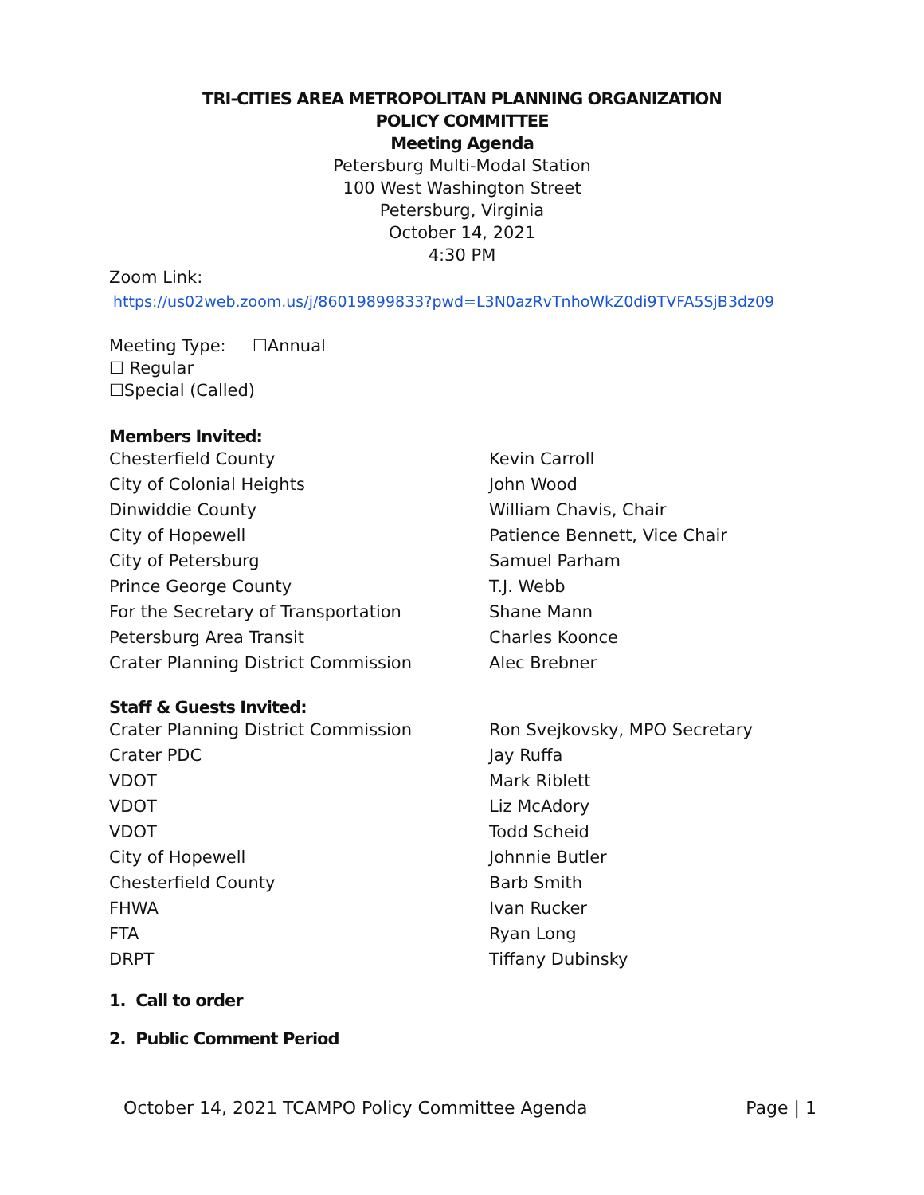TRI-CITIES AREA METROPOLITAN PLANNING ORGANIZATION
POLICY COMMITTEE
Meeting Agenda
Petersburg Multi-Modal Station
100 West Washington Street
Petersburg, Virginia
October 14, 2021
4:30 PM
Zoom Link:
https://us02web.zoom.us/j/86019899833?pwd=L3N0azRvTnhoWkZ0di9TVFA5SjB3dz09
Meeting Type: ☐Annual
☐ Regular
☐Special (Called)
Members Invited:
| Chesterfield County | Kevin Carroll |
| City of Colonial Heights | John Wood |
| Dinwiddie County | William Chavis, Chair |
| City of Hopewell | Patience Bennett, Vice Chair |
| City of Petersburg | Samuel Parham |
| Prince George County | T.J. Webb |
| For the Secretary of Transportation | Shane Mann |
| Petersburg Area Transit | Charles Koonce |
| Crater Planning District Commission | Alec Brebner |
Staff & Guests Invited:
| Crater Planning District Commission | Ron Svejkovsky, MPO Secretary |
| Crater PDC | Jay Ruffa |
| VDOT | Mark Riblett |
| VDOT | Liz McAdory |
| VDOT | Todd Scheid |
| City of Hopewell | Johnnie Butler |
| Chesterfield County | Barb Smith |
| FHWA | Ivan Rucker |
| FTA | Ryan Long |
| DRPT | Tiffany Dubinsky |
1. Call to order
2. Public Comment Period
October 14, 2021 TCAMPO Policy Committee Agenda Page | 1